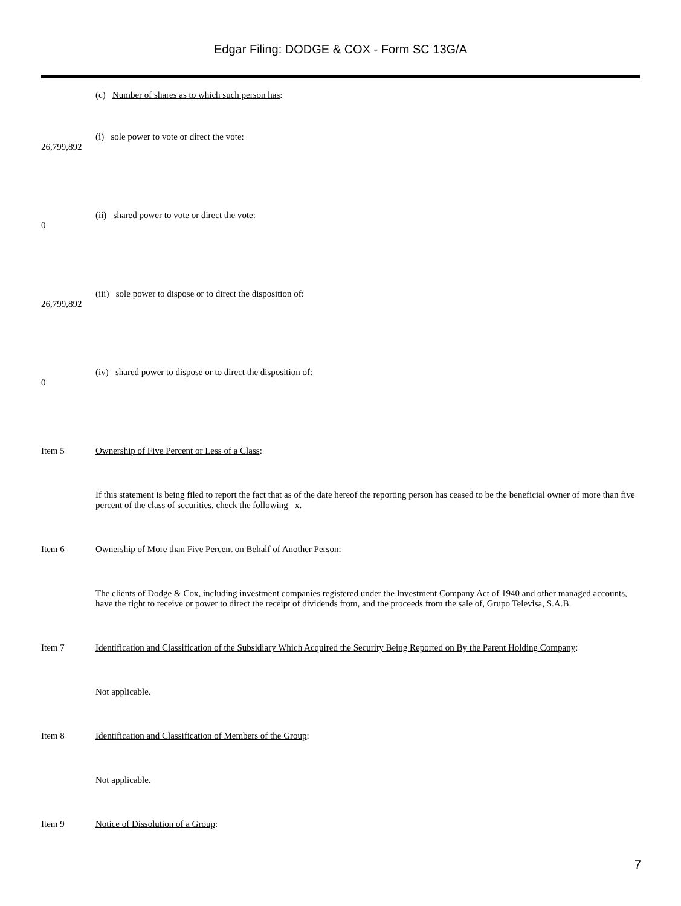Edgar Filing: DODGE & COX - Form SC 13G/A
(c) Number of shares as to which such person has:
(i) sole power to vote or direct the vote:
26,799,892
(ii) shared power to vote or direct the vote:
0
(iii) sole power to dispose or to direct the disposition of:
26,799,892
(iv) shared power to dispose or to direct the disposition of:
0
Item 5 Ownership of Five Percent or Less of a Class:
If this statement is being filed to report the fact that as of the date hereof the reporting person has ceased to be the beneficial owner of more than five percent of the class of securities, check the following x.
Item 6 Ownership of More than Five Percent on Behalf of Another Person:
The clients of Dodge & Cox, including investment companies registered under the Investment Company Act of 1940 and other managed accounts, have the right to receive or power to direct the receipt of dividends from, and the proceeds from the sale of, Grupo Televisa, S.A.B.
Item 7 Identification and Classification of the Subsidiary Which Acquired the Security Being Reported on By the Parent Holding Company:
Not applicable.
Item 8 Identification and Classification of Members of the Group:
Not applicable.
Item 9 Notice of Dissolution of a Group:
7